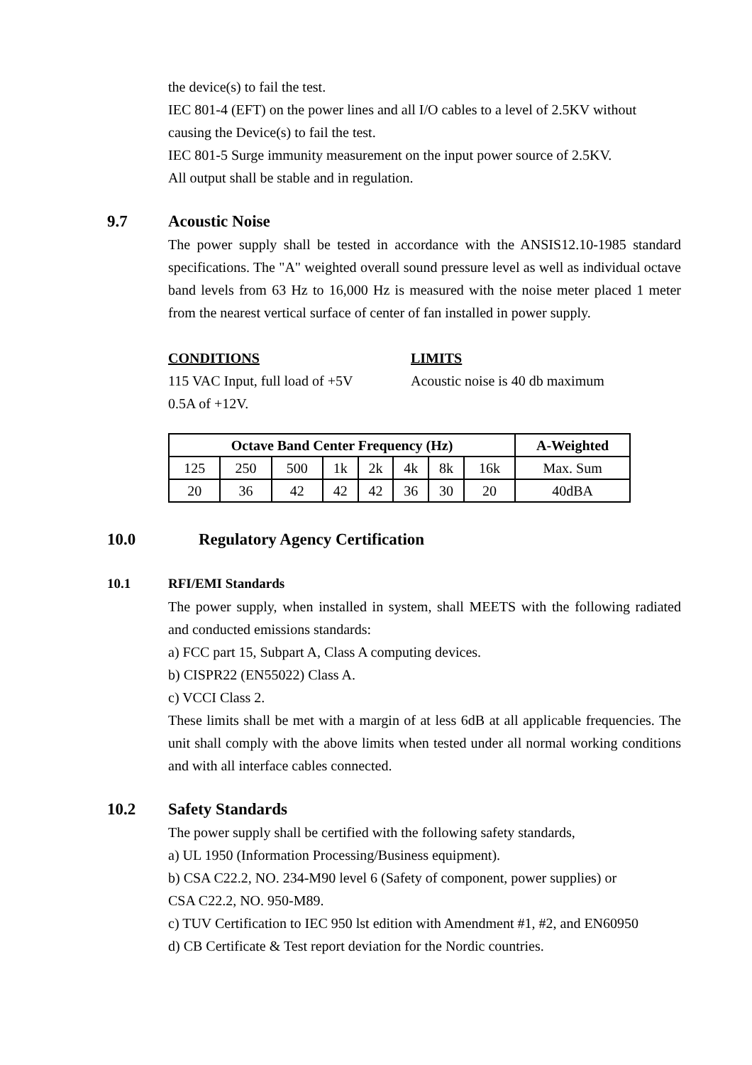the device(s) to fail the test.
IEC 801-4 (EFT) on the power lines and all I/O cables to a level of 2.5KV without causing the Device(s) to fail the test.
IEC 801-5 Surge immunity measurement on the input power source of 2.5KV.
All output shall be stable and in regulation.
9.7 Acoustic Noise
The power supply shall be tested in accordance with the ANSIS12.10-1985 standard specifications. The "A" weighted overall sound pressure level as well as individual octave band levels from 63 Hz to 16,000 Hz is measured with the noise meter placed 1 meter from the nearest vertical surface of center of fan installed in power supply.
CONDITIONS
115 VAC Input, full load of +5V
0.5A of +12V.
LIMITS
Acoustic noise is 40 db maximum
| Octave Band Center Frequency (Hz) | | | | | | | | A-Weighted |
| --- | --- | --- | --- | --- | --- | --- | --- | --- |
| 125 | 250 | 500 | 1k | 2k | 4k | 8k | 16k | Max. Sum |
| 20 | 36 | 42 | 42 | 42 | 36 | 30 | 20 | 40dBA |
10.0 Regulatory Agency Certification
10.1 RFI/EMI Standards
The power supply, when installed in system, shall MEETS with the following radiated and conducted emissions standards:
a) FCC part 15, Subpart A, Class A computing devices.
b) CISPR22 (EN55022) Class A.
c) VCCI Class 2.
These limits shall be met with a margin of at less 6dB at all applicable frequencies. The unit shall comply with the above limits when tested under all normal working conditions and with all interface cables connected.
10.2 Safety Standards
The power supply shall be certified with the following safety standards,
a) UL 1950 (Information Processing/Business equipment).
b) CSA C22.2, NO. 234-M90 level 6 (Safety of component, power supplies) or
CSA C22.2, NO. 950-M89.
c) TUV Certification to IEC 950 lst edition with Amendment #1, #2, and EN60950
d) CB Certificate & Test report deviation for the Nordic countries.